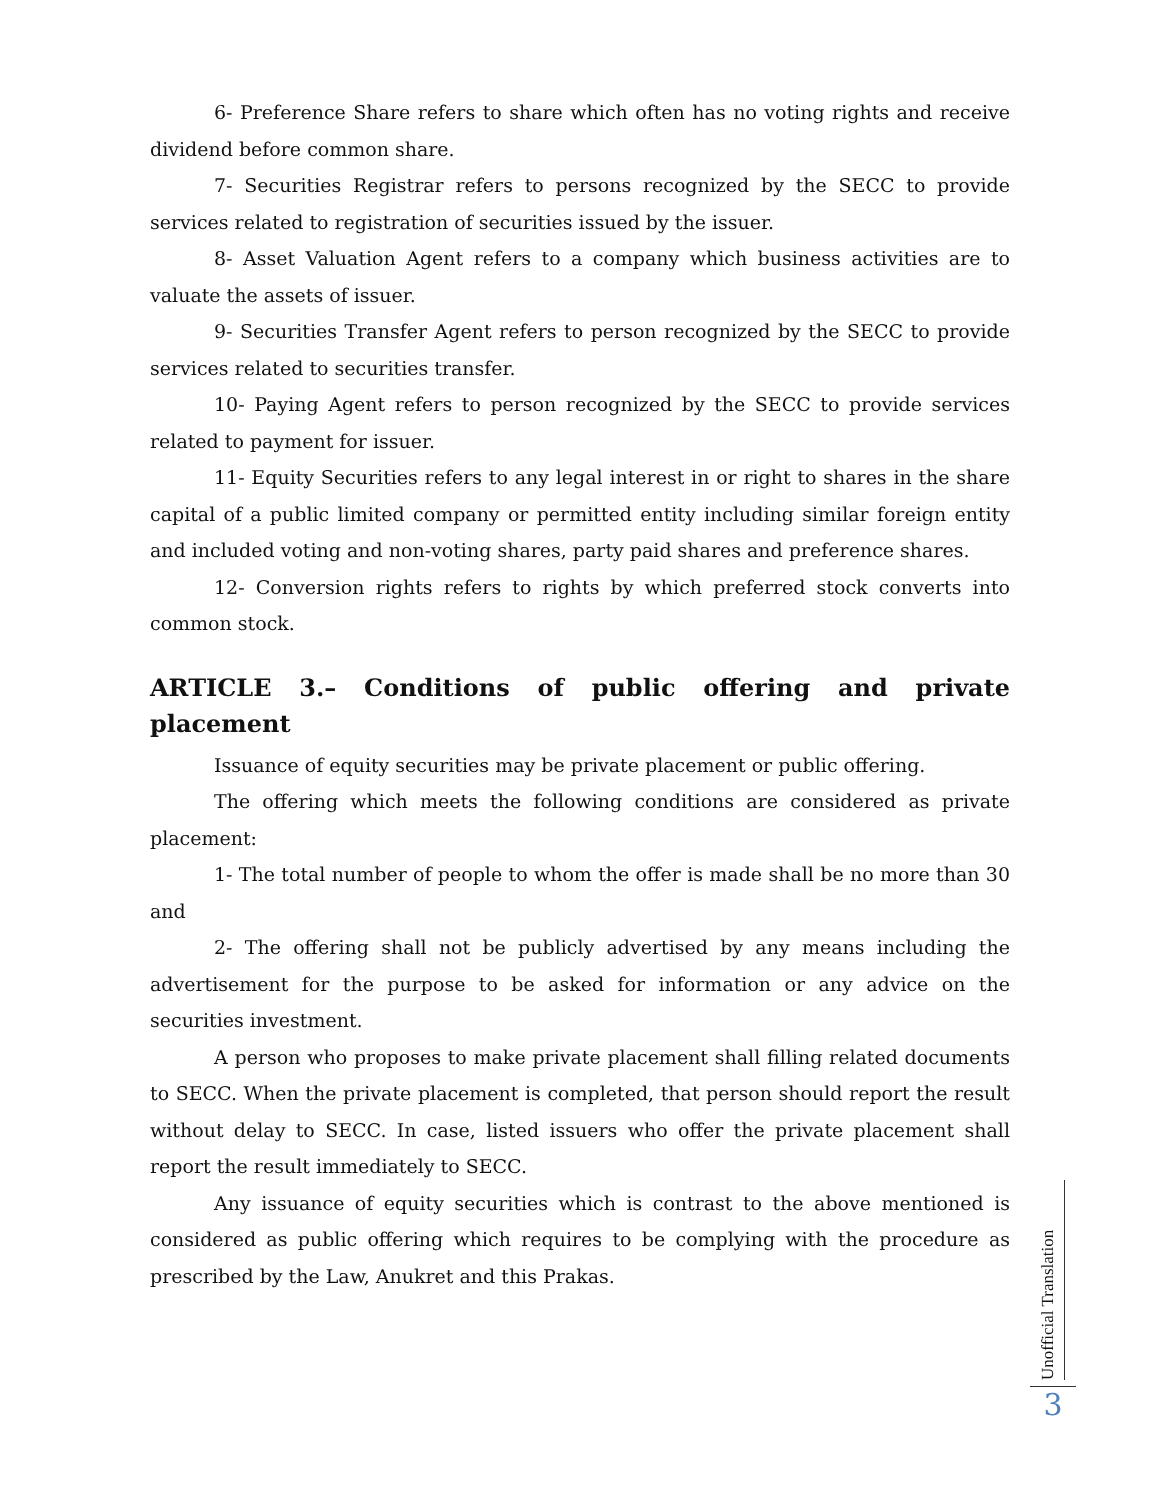6- Preference Share refers to share which often has no voting rights and receive dividend before common share.
7- Securities Registrar refers to persons recognized by the SECC to provide services related to registration of securities issued by the issuer.
8- Asset Valuation Agent refers to a company which business activities are to valuate the assets of issuer.
9- Securities Transfer Agent refers to person recognized by the SECC to provide services related to securities transfer.
10- Paying Agent refers to person recognized by the SECC to provide services related to payment for issuer.
11- Equity Securities refers to any legal interest in or right to shares in the share capital of a public limited company or permitted entity including similar foreign entity and included voting and non-voting shares, party paid shares and preference shares.
12- Conversion rights refers to rights by which preferred stock converts into common stock.
ARTICLE 3.– Conditions of public offering and private placement
Issuance of equity securities may be private placement or public offering.
The offering which meets the following conditions are considered as private placement:
1- The total number of people to whom the offer is made shall be no more than 30 and
2- The offering shall not be publicly advertised by any means including the advertisement for the purpose to be asked for information or any advice on the securities investment.
A person who proposes to make private placement shall filling related documents to SECC. When the private placement is completed, that person should report the result without delay to SECC. In case, listed issuers who offer the private placement shall report the result immediately to SECC.
Any issuance of equity securities which is contrast to the above mentioned is considered as public offering which requires to be complying with the procedure as prescribed by the Law, Anukret and this Prakas.
Unofficial Translation
3